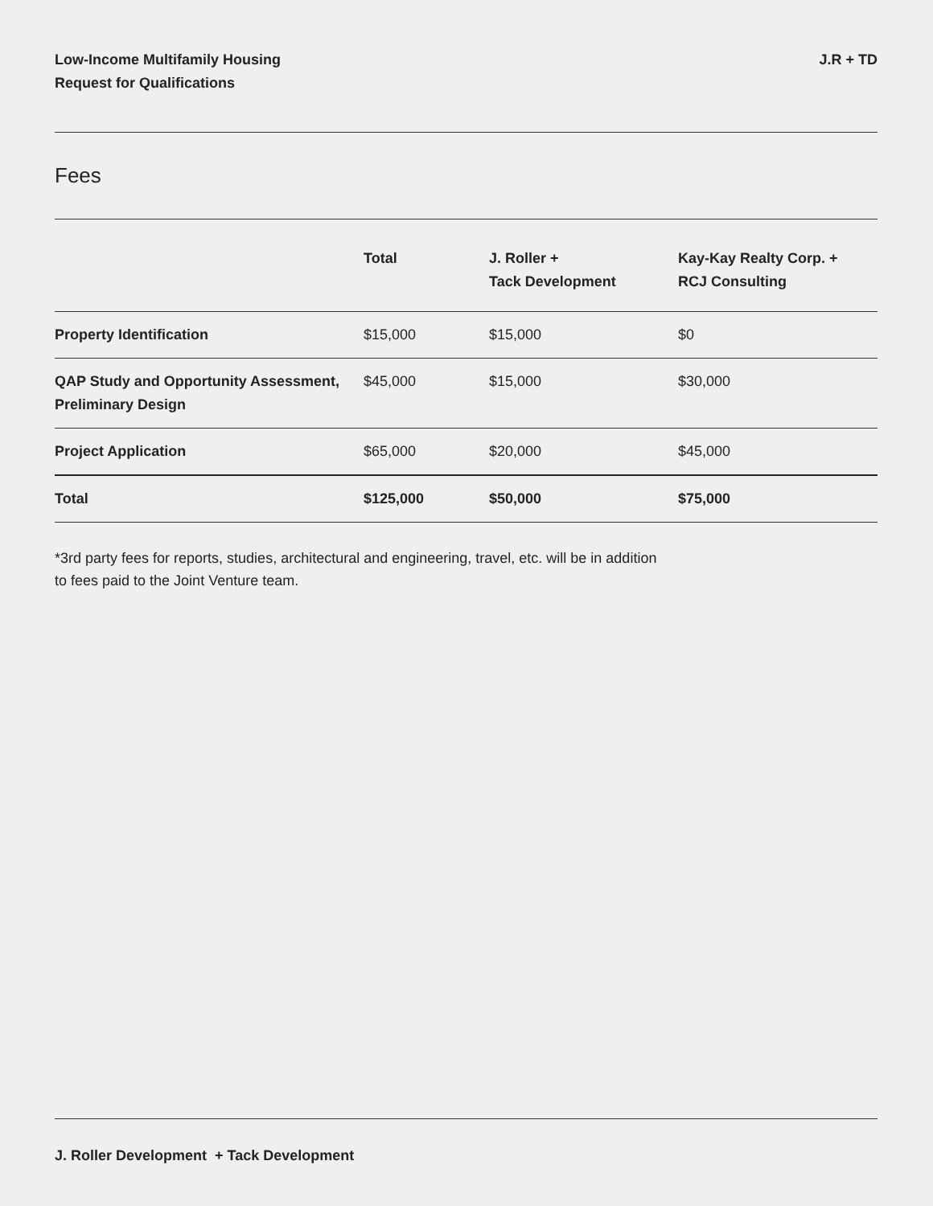Low-Income Multifamily Housing
Request for Qualifications
J.R + TD
Fees
| | Total | J. Roller + Tack Development | Kay-Kay Realty Corp. + RCJ Consulting |
| --- | --- | --- | --- |
| Property Identification | $15,000 | $15,000 | $0 |
| QAP Study and Opportunity Assessment, Preliminary Design | $45,000 | $15,000 | $30,000 |
| Project Application | $65,000 | $20,000 | $45,000 |
| Total | $125,000 | $50,000 | $75,000 |
*3rd party fees for reports, studies, architectural and engineering, travel, etc. will be in addition to fees paid to the Joint Venture team.
J. Roller Development + Tack Development